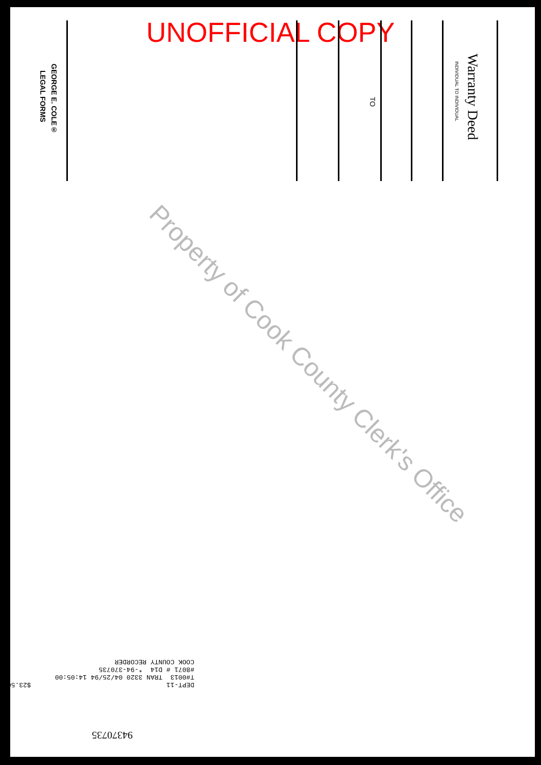UNOFFICIAL COPY
Warranty Deed
INDIVIDUAL TO INDIVIDUAL
TO
GEORGE E. COLE®
LEGAL FORMS
Property of Cook County Clerk's Office
DEPT-11 $23.50 T#0013 TRAN 3320 04/25/94 14:05:00 #8071 # D14 *-94-370735 COOK COUNTY RECORDER
94370735